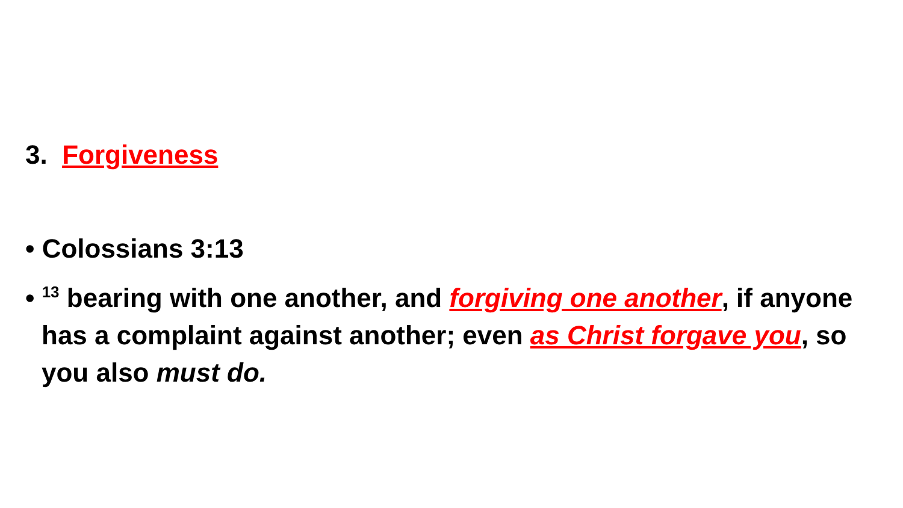3. Forgiveness
• Colossians 3:13
• <sup>13</sup> bearing with one another, and forgiving one another, if anyone has a complaint against another; even as Christ forgave you, so you also must do.